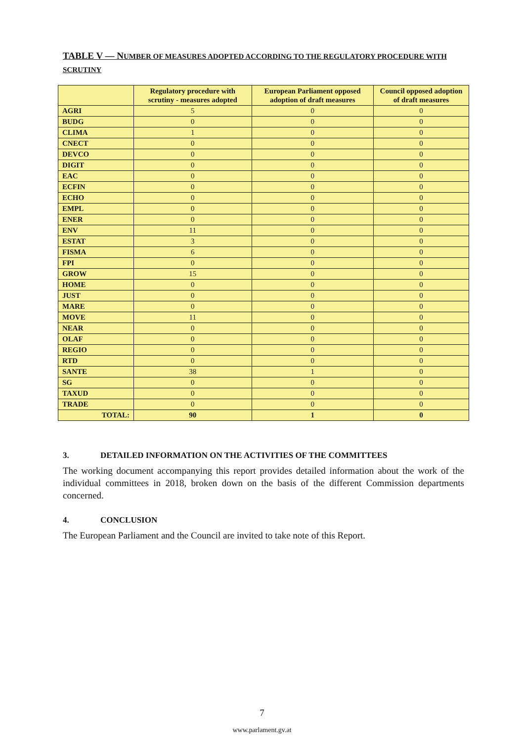TABLE V — NUMBER OF MEASURES ADOPTED ACCORDING TO THE REGULATORY PROCEDURE WITH SCRUTINY
| | Regulatory procedure with scrutiny - measures adopted | European Parliament opposed adoption of draft measures | Council opposed adoption of draft measures |
| --- | --- | --- | --- |
| AGRI | 5 | 0 | 0 |
| BUDG | 0 | 0 | 0 |
| CLIMA | 1 | 0 | 0 |
| CNECT | 0 | 0 | 0 |
| DEVCO | 0 | 0 | 0 |
| DIGIT | 0 | 0 | 0 |
| EAC | 0 | 0 | 0 |
| ECFIN | 0 | 0 | 0 |
| ECHO | 0 | 0 | 0 |
| EMPL | 0 | 0 | 0 |
| ENER | 0 | 0 | 0 |
| ENV | 11 | 0 | 0 |
| ESTAT | 3 | 0 | 0 |
| FISMA | 6 | 0 | 0 |
| FPI | 0 | 0 | 0 |
| GROW | 15 | 0 | 0 |
| HOME | 0 | 0 | 0 |
| JUST | 0 | 0 | 0 |
| MARE | 0 | 0 | 0 |
| MOVE | 11 | 0 | 0 |
| NEAR | 0 | 0 | 0 |
| OLAF | 0 | 0 | 0 |
| REGIO | 0 | 0 | 0 |
| RTD | 0 | 0 | 0 |
| SANTE | 38 | 1 | 0 |
| SG | 0 | 0 | 0 |
| TAXUD | 0 | 0 | 0 |
| TRADE | 0 | 0 | 0 |
| TOTAL: | 90 | 1 | 0 |
3. DETAILED INFORMATION ON THE ACTIVITIES OF THE COMMITTEES
The working document accompanying this report provides detailed information about the work of the individual committees in 2018, broken down on the basis of the different Commission departments concerned.
4. CONCLUSION
The European Parliament and the Council are invited to take note of this Report.
7
www.parlament.gv.at